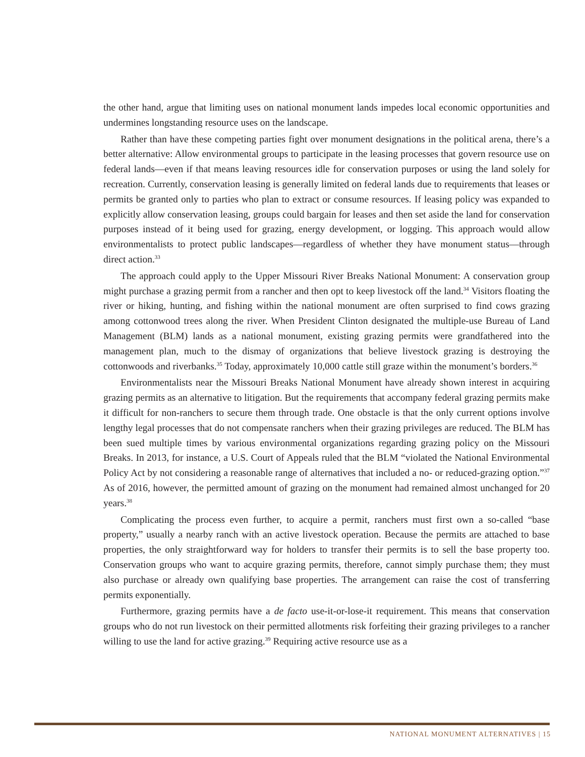the other hand, argue that limiting uses on national monument lands impedes local economic opportunities and undermines longstanding resource uses on the landscape.
Rather than have these competing parties fight over monument designations in the political arena, there’s a better alternative: Allow environmental groups to participate in the leasing processes that govern resource use on federal lands—even if that means leaving resources idle for conservation purposes or using the land solely for recreation. Currently, conservation leasing is generally limited on federal lands due to requirements that leases or permits be granted only to parties who plan to extract or consume resources. If leasing policy was expanded to explicitly allow conservation leasing, groups could bargain for leases and then set aside the land for conservation purposes instead of it being used for grazing, energy development, or logging. This approach would allow environmentalists to protect public landscapes—regardless of whether they have monument status—through direct action.<sup>33</sup>
The approach could apply to the Upper Missouri River Breaks National Monument: A conservation group might purchase a grazing permit from a rancher and then opt to keep livestock off the land.<sup>34</sup> Visitors floating the river or hiking, hunting, and fishing within the national monument are often surprised to find cows grazing among cottonwood trees along the river. When President Clinton designated the multiple-use Bureau of Land Management (BLM) lands as a national monument, existing grazing permits were grandfathered into the management plan, much to the dismay of organizations that believe livestock grazing is destroying the cottonwoods and riverbanks.<sup>35</sup> Today, approximately 10,000 cattle still graze within the monument’s borders.<sup>36</sup>
Environmentalists near the Missouri Breaks National Monument have already shown interest in acquiring grazing permits as an alternative to litigation. But the requirements that accompany federal grazing permits make it difficult for non-ranchers to secure them through trade. One obstacle is that the only current options involve lengthy legal processes that do not compensate ranchers when their grazing privileges are reduced. The BLM has been sued multiple times by various environmental organizations regarding grazing policy on the Missouri Breaks. In 2013, for instance, a U.S. Court of Appeals ruled that the BLM “violated the National Environmental Policy Act by not considering a reasonable range of alternatives that included a no- or reduced-grazing option.”<sup>37</sup> As of 2016, however, the permitted amount of grazing on the monument had remained almost unchanged for 20 years.<sup>38</sup>
Complicating the process even further, to acquire a permit, ranchers must first own a so-called “base property,” usually a nearby ranch with an active livestock operation. Because the permits are attached to base properties, the only straightforward way for holders to transfer their permits is to sell the base property too. Conservation groups who want to acquire grazing permits, therefore, cannot simply purchase them; they must also purchase or already own qualifying base properties. The arrangement can raise the cost of transferring permits exponentially.
Furthermore, grazing permits have a de facto use-it-or-lose-it requirement. This means that conservation groups who do not run livestock on their permitted allotments risk forfeiting their grazing privileges to a rancher willing to use the land for active grazing.<sup>39</sup> Requiring active resource use as a
NATIONAL MONUMENT ALTERNATIVES | 15